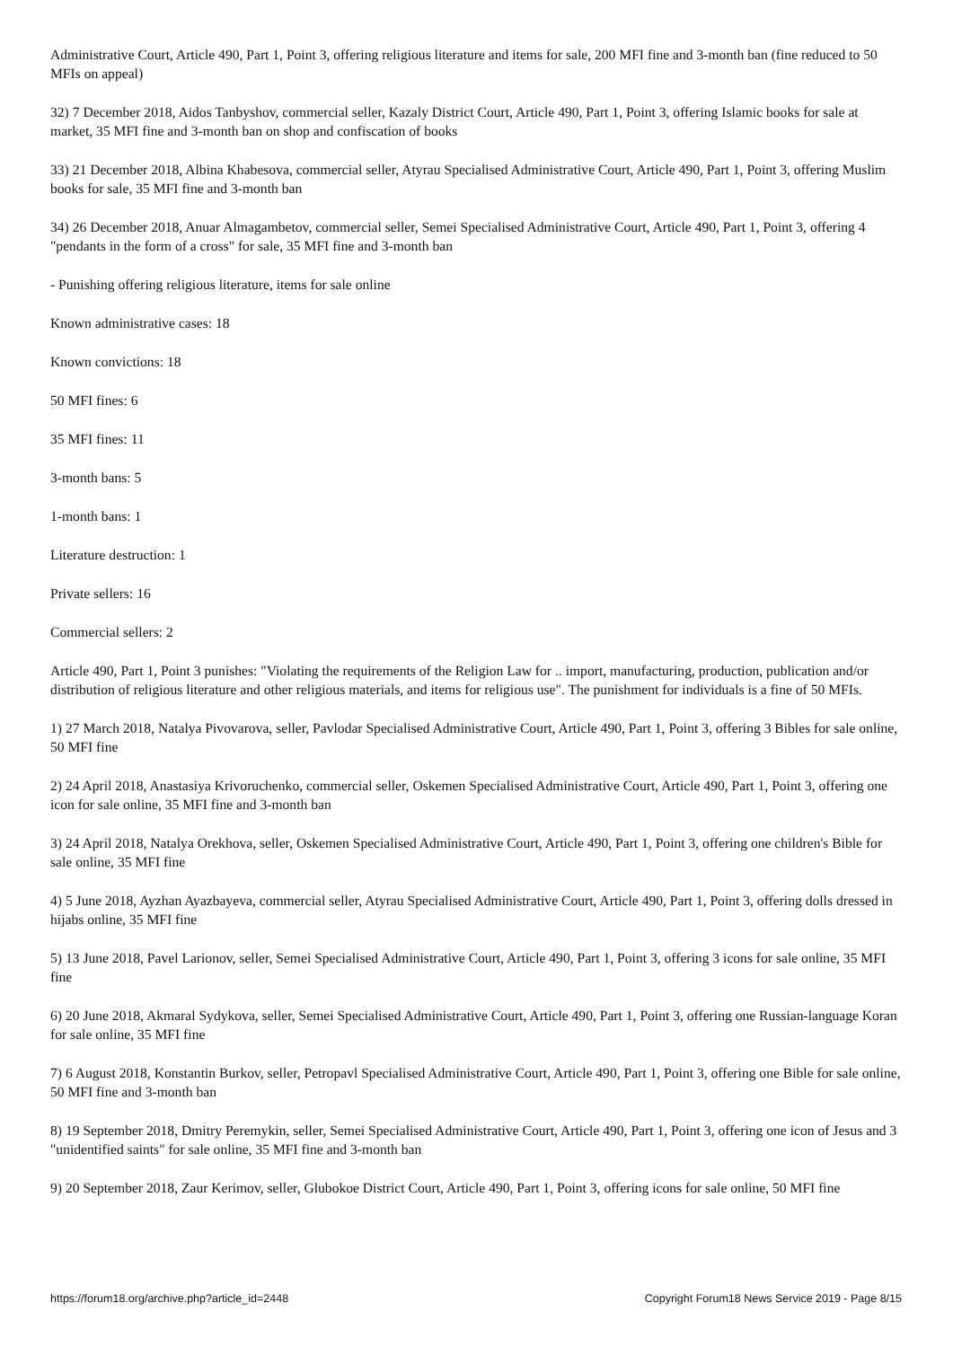Administrative Court, Article 490, Part 1, Point 3, offering religious literature and items for sale, 200 MFI fine and 3-month ban (fine reduced to 50 MFIs on appeal)
32) 7 December 2018, Aidos Tanbyshov, commercial seller, Kazaly District Court, Article 490, Part 1, Point 3, offering Islamic books for sale at market, 35 MFI fine and 3-month ban on shop and confiscation of books
33) 21 December 2018, Albina Khabesova, commercial seller, Atyrau Specialised Administrative Court, Article 490, Part 1, Point 3, offering Muslim books for sale, 35 MFI fine and 3-month ban
34) 26 December 2018, Anuar Almagambetov, commercial seller, Semei Specialised Administrative Court, Article 490, Part 1, Point 3, offering 4 "pendants in the form of a cross" for sale, 35 MFI fine and 3-month ban
- Punishing offering religious literature, items for sale online
Known administrative cases: 18
Known convictions: 18
50 MFI fines: 6
35 MFI fines: 11
3-month bans: 5
1-month bans: 1
Literature destruction: 1
Private sellers: 16
Commercial sellers: 2
Article 490, Part 1, Point 3 punishes: "Violating the requirements of the Religion Law for .. import, manufacturing, production, publication and/or distribution of religious literature and other religious materials, and items for religious use". The punishment for individuals is a fine of 50 MFIs.
1) 27 March 2018, Natalya Pivovarova, seller, Pavlodar Specialised Administrative Court, Article 490, Part 1, Point 3, offering 3 Bibles for sale online, 50 MFI fine
2) 24 April 2018, Anastasiya Krivoruchenko, commercial seller, Oskemen Specialised Administrative Court, Article 490, Part 1, Point 3, offering one icon for sale online, 35 MFI fine and 3-month ban
3) 24 April 2018, Natalya Orekhova, seller, Oskemen Specialised Administrative Court, Article 490, Part 1, Point 3, offering one children's Bible for sale online, 35 MFI fine
4) 5 June 2018, Ayzhan Ayazbayeva, commercial seller, Atyrau Specialised Administrative Court, Article 490, Part 1, Point 3, offering dolls dressed in hijabs online, 35 MFI fine
5) 13 June 2018, Pavel Larionov, seller, Semei Specialised Administrative Court, Article 490, Part 1, Point 3, offering 3 icons for sale online, 35 MFI fine
6) 20 June 2018, Akmaral Sydykova, seller, Semei Specialised Administrative Court, Article 490, Part 1, Point 3, offering one Russian-language Koran for sale online, 35 MFI fine
7) 6 August 2018, Konstantin Burkov, seller, Petropavl Specialised Administrative Court, Article 490, Part 1, Point 3, offering one Bible for sale online, 50 MFI fine and 3-month ban
8) 19 September 2018, Dmitry Peremykin, seller, Semei Specialised Administrative Court, Article 490, Part 1, Point 3, offering one icon of Jesus and 3 "unidentified saints" for sale online, 35 MFI fine and 3-month ban
9) 20 September 2018, Zaur Kerimov, seller, Glubokoe District Court, Article 490, Part 1, Point 3, offering icons for sale online, 50 MFI fine
https://forum18.org/archive.php?article_id=2448 Copyright Forum18 News Service 2019 - Page 8/15